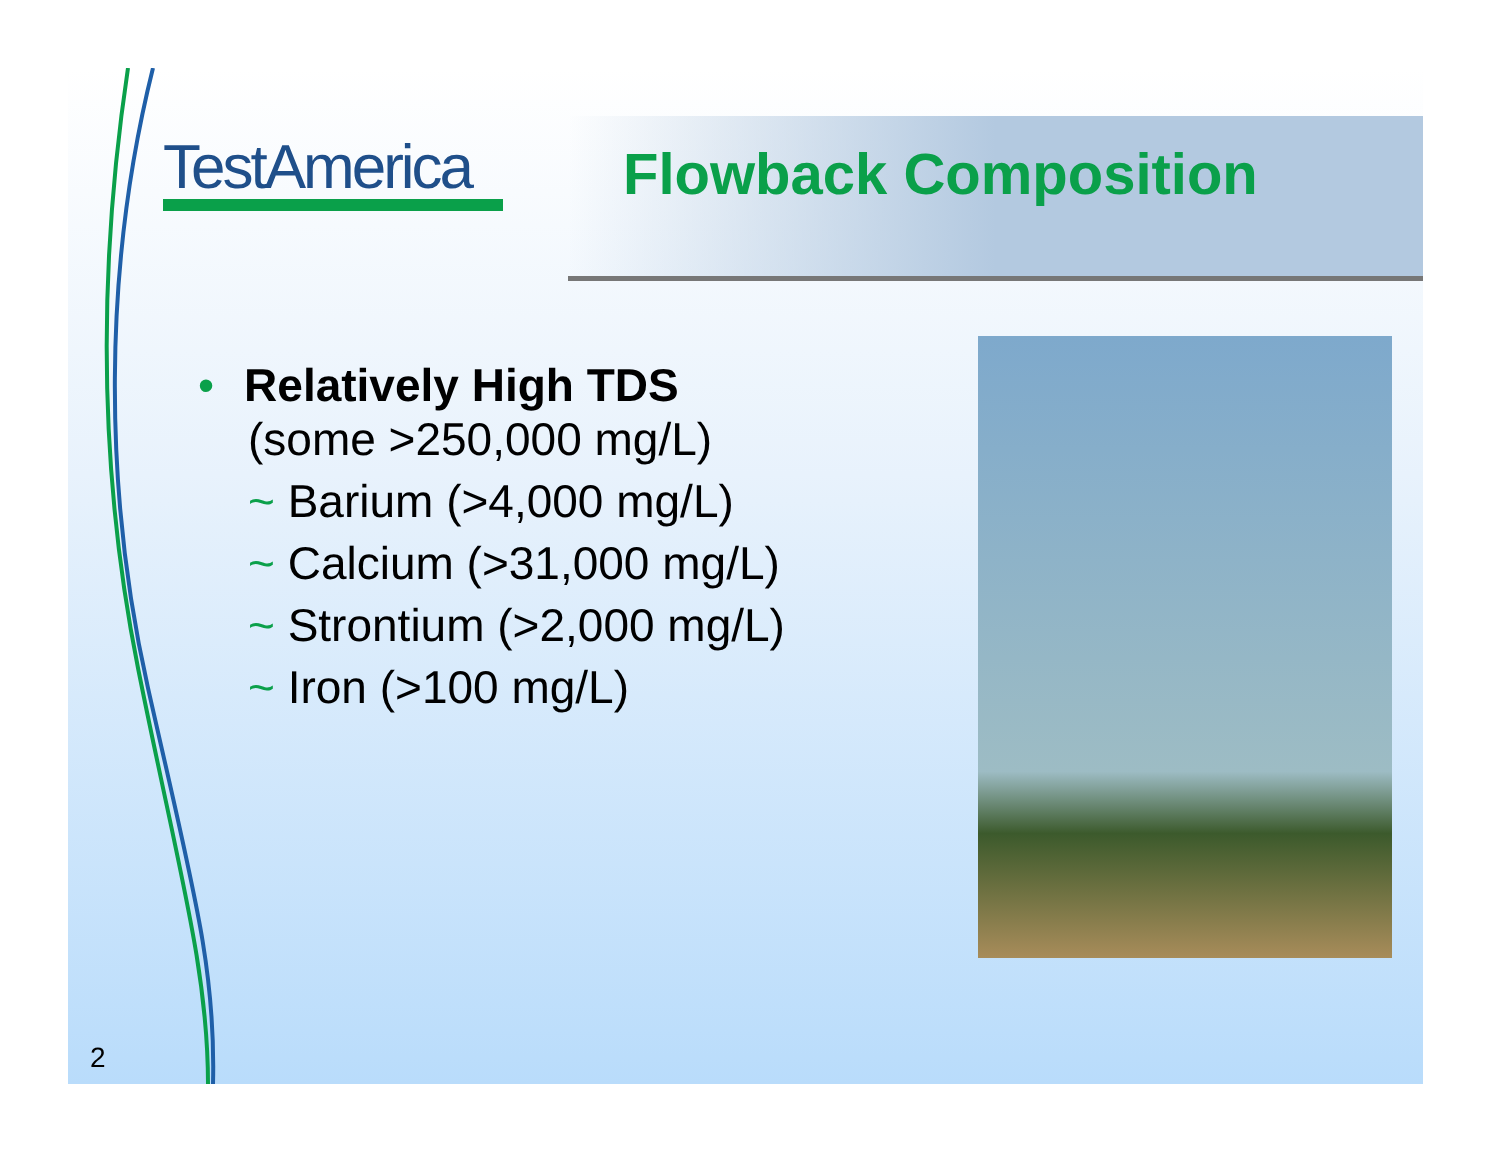TestAmerica
Flowback Composition
• Relatively High TDS
(some >250,000 mg/L)
~ Barium (>4,000 mg/L)
~ Calcium (>31,000 mg/L)
~ Strontium (>2,000 mg/L)
~ Iron (>100 mg/L)
2